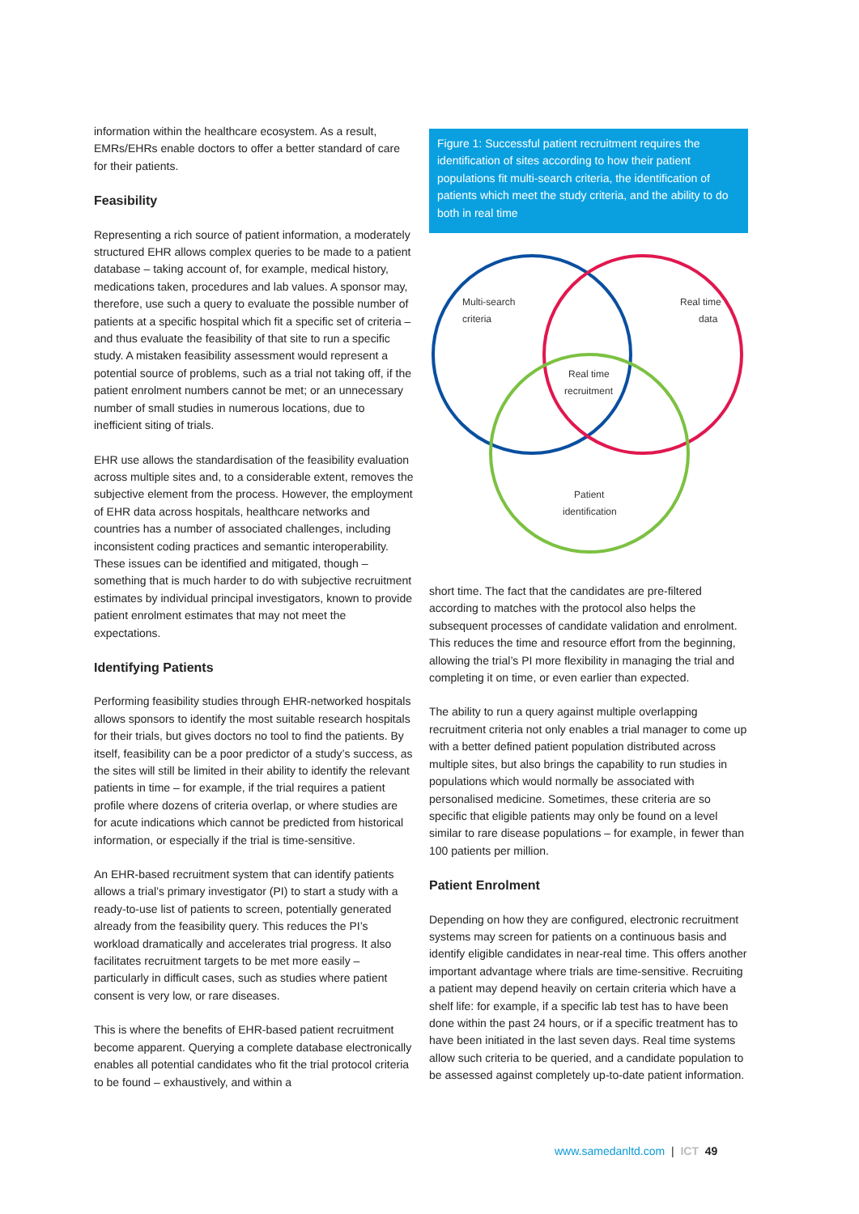information within the healthcare ecosystem. As a result, EMRs/EHRs enable doctors to offer a better standard of care for their patients.
Feasibility
Representing a rich source of patient information, a moderately structured EHR allows complex queries to be made to a patient database – taking account of, for example, medical history, medications taken, procedures and lab values. A sponsor may, therefore, use such a query to evaluate the possible number of patients at a specific hospital which fit a specific set of criteria – and thus evaluate the feasibility of that site to run a specific study. A mistaken feasibility assessment would represent a potential source of problems, such as a trial not taking off, if the patient enrolment numbers cannot be met; or an unnecessary number of small studies in numerous locations, due to inefficient siting of trials.
EHR use allows the standardisation of the feasibility evaluation across multiple sites and, to a considerable extent, removes the subjective element from the process. However, the employment of EHR data across hospitals, healthcare networks and countries has a number of associated challenges, including inconsistent coding practices and semantic interoperability. These issues can be identified and mitigated, though – something that is much harder to do with subjective recruitment estimates by individual principal investigators, known to provide patient enrolment estimates that may not meet the expectations.
Identifying Patients
Performing feasibility studies through EHR-networked hospitals allows sponsors to identify the most suitable research hospitals for their trials, but gives doctors no tool to find the patients. By itself, feasibility can be a poor predictor of a study’s success, as the sites will still be limited in their ability to identify the relevant patients in time – for example, if the trial requires a patient profile where dozens of criteria overlap, or where studies are for acute indications which cannot be predicted from historical information, or especially if the trial is time-sensitive.
An EHR-based recruitment system that can identify patients allows a trial’s primary investigator (PI) to start a study with a ready-to-use list of patients to screen, potentially generated already from the feasibility query. This reduces the PI’s workload dramatically and accelerates trial progress. It also facilitates recruitment targets to be met more easily – particularly in difficult cases, such as studies where patient consent is very low, or rare diseases.
This is where the benefits of EHR-based patient recruitment become apparent. Querying a complete database electronically enables all potential candidates who fit the trial protocol criteria to be found – exhaustively, and within a
Figure 1: Successful patient recruitment requires the identification of sites according to how their patient populations fit multi-search criteria, the identification of patients which meet the study criteria, and the ability to do both in real time
Multi-search
criteria
Real time
data
Real time
recruitment
Patient
identification
short time. The fact that the candidates are pre-filtered according to matches with the protocol also helps the subsequent processes of candidate validation and enrolment. This reduces the time and resource effort from the beginning, allowing the trial’s PI more flexibility in managing the trial and completing it on time, or even earlier than expected.
The ability to run a query against multiple overlapping recruitment criteria not only enables a trial manager to come up with a better defined patient population distributed across multiple sites, but also brings the capability to run studies in populations which would normally be associated with personalised medicine. Sometimes, these criteria are so specific that eligible patients may only be found on a level similar to rare disease populations – for example, in fewer than 100 patients per million.
Patient Enrolment
Depending on how they are configured, electronic recruitment systems may screen for patients on a continuous basis and identify eligible candidates in near-real time. This offers another important advantage where trials are time-sensitive. Recruiting a patient may depend heavily on certain criteria which have a shelf life: for example, if a specific lab test has to have been done within the past 24 hours, or if a specific treatment has to have been initiated in the last seven days. Real time systems allow such criteria to be queried, and a candidate population to be assessed against completely up-to-date patient information.
www.samedanltd.com | ICT 49